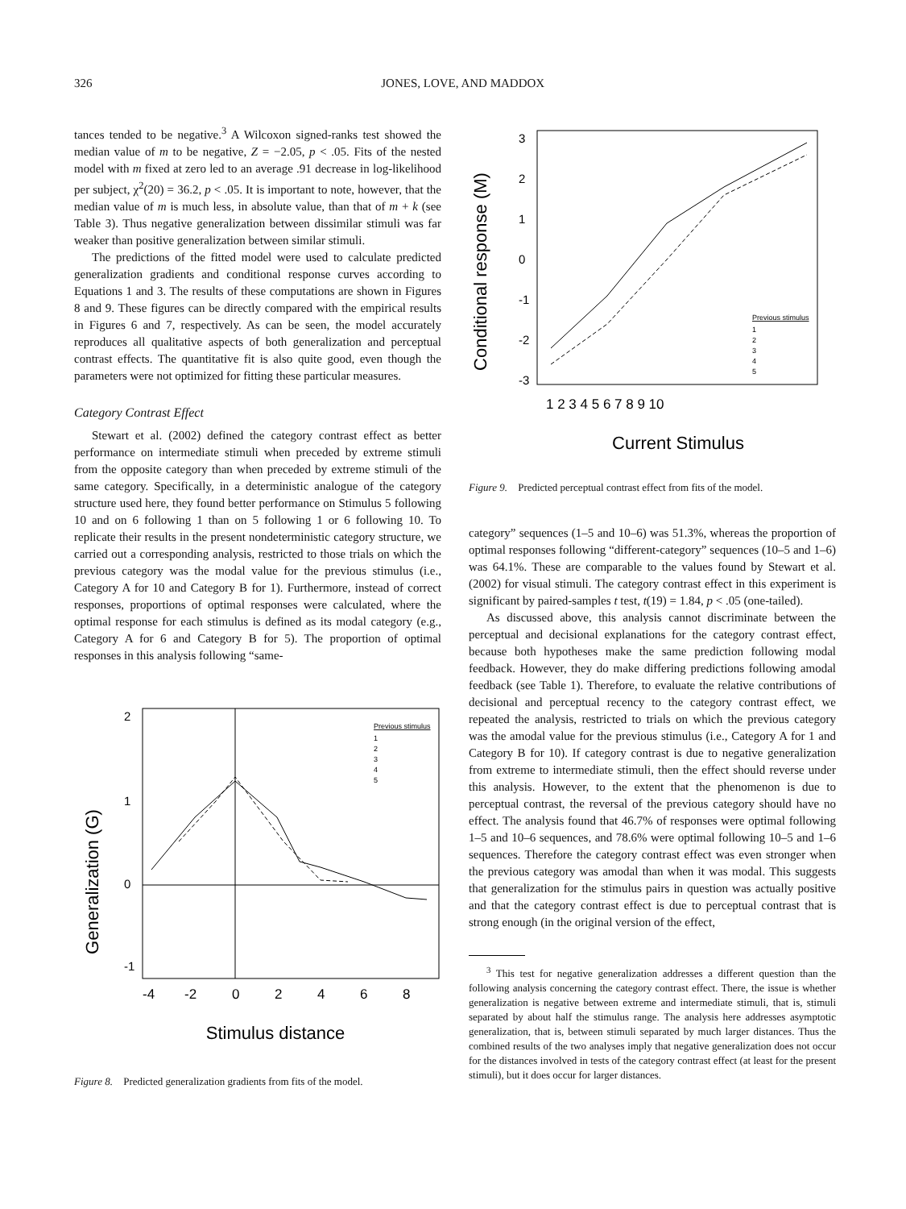326 JONES, LOVE, AND MADDOX
tances tended to be negative.<sup>3</sup> A Wilcoxon signed-ranks test showed the median value of m to be negative, Z = −2.05, p < .05. Fits of the nested model with m fixed at zero led to an average .91 decrease in log-likelihood per subject, χ<sup>2</sup>(20) = 36.2, p < .05. It is important to note, however, that the median value of m is much less, in absolute value, than that of m + k (see Table 3). Thus negative generalization between dissimilar stimuli was far weaker than positive generalization between similar stimuli.
The predictions of the fitted model were used to calculate predicted generalization gradients and conditional response curves according to Equations 1 and 3. The results of these computations are shown in Figures 8 and 9. These figures can be directly compared with the empirical results in Figures 6 and 7, respectively. As can be seen, the model accurately reproduces all qualitative aspects of both generalization and perceptual contrast effects. The quantitative fit is also quite good, even though the parameters were not optimized for fitting these particular measures.
Category Contrast Effect
Stewart et al. (2002) defined the category contrast effect as better performance on intermediate stimuli when preceded by extreme stimuli from the opposite category than when preceded by extreme stimuli of the same category. Specifically, in a deterministic analogue of the category structure used here, they found better performance on Stimulus 5 following 10 and on 6 following 1 than on 5 following 1 or 6 following 10. To replicate their results in the present nondeterministic category structure, we carried out a corresponding analysis, restricted to those trials on which the previous category was the modal value for the previous stimulus (i.e., Category A for 10 and Category B for 1). Furthermore, instead of correct responses, proportions of optimal responses were calculated, where the optimal response for each stimulus is defined as its modal category (e.g., Category A for 6 and Category B for 5). The proportion of optimal responses in this analysis following “same-
Generalization (G)
2
1
0
-1
-4
-2
0
2
4
6
8
Stimulus distance
Previous stimulus
1
2
3
4
5
Figure 8. Predicted generalization gradients from fits of the model.
Conditional response (M)
3
2
1
0
-1
-2
-3
1 2 3 4 5 6 7 8 9 10
Current Stimulus
Previous stimulus
1
2
3
4
5
Figure 9. Predicted perceptual contrast effect from fits of the model.
category” sequences (1–5 and 10–6) was 51.3%, whereas the proportion of optimal responses following “different-category” sequences (10–5 and 1–6) was 64.1%. These are comparable to the values found by Stewart et al. (2002) for visual stimuli. The category contrast effect in this experiment is significant by paired-samples t test, t(19) = 1.84, p < .05 (one-tailed).
As discussed above, this analysis cannot discriminate between the perceptual and decisional explanations for the category contrast effect, because both hypotheses make the same prediction following modal feedback. However, they do make differing predictions following amodal feedback (see Table 1). Therefore, to evaluate the relative contributions of decisional and perceptual recency to the category contrast effect, we repeated the analysis, restricted to trials on which the previous category was the amodal value for the previous stimulus (i.e., Category A for 1 and Category B for 10). If category contrast is due to negative generalization from extreme to intermediate stimuli, then the effect should reverse under this analysis. However, to the extent that the phenomenon is due to perceptual contrast, the reversal of the previous category should have no effect. The analysis found that 46.7% of responses were optimal following 1–5 and 10–6 sequences, and 78.6% were optimal following 10–5 and 1–6 sequences. Therefore the category contrast effect was even stronger when the previous category was amodal than when it was modal. This suggests that generalization for the stimulus pairs in question was actually positive and that the category contrast effect is due to perceptual contrast that is strong enough (in the original version of the effect,
<sup>3</sup> This test for negative generalization addresses a different question than the following analysis concerning the category contrast effect. There, the issue is whether generalization is negative between extreme and intermediate stimuli, that is, stimuli separated by about half the stimulus range. The analysis here addresses asymptotic generalization, that is, between stimuli separated by much larger distances. Thus the combined results of the two analyses imply that negative generalization does not occur for the distances involved in tests of the category contrast effect (at least for the present stimuli), but it does occur for larger distances.